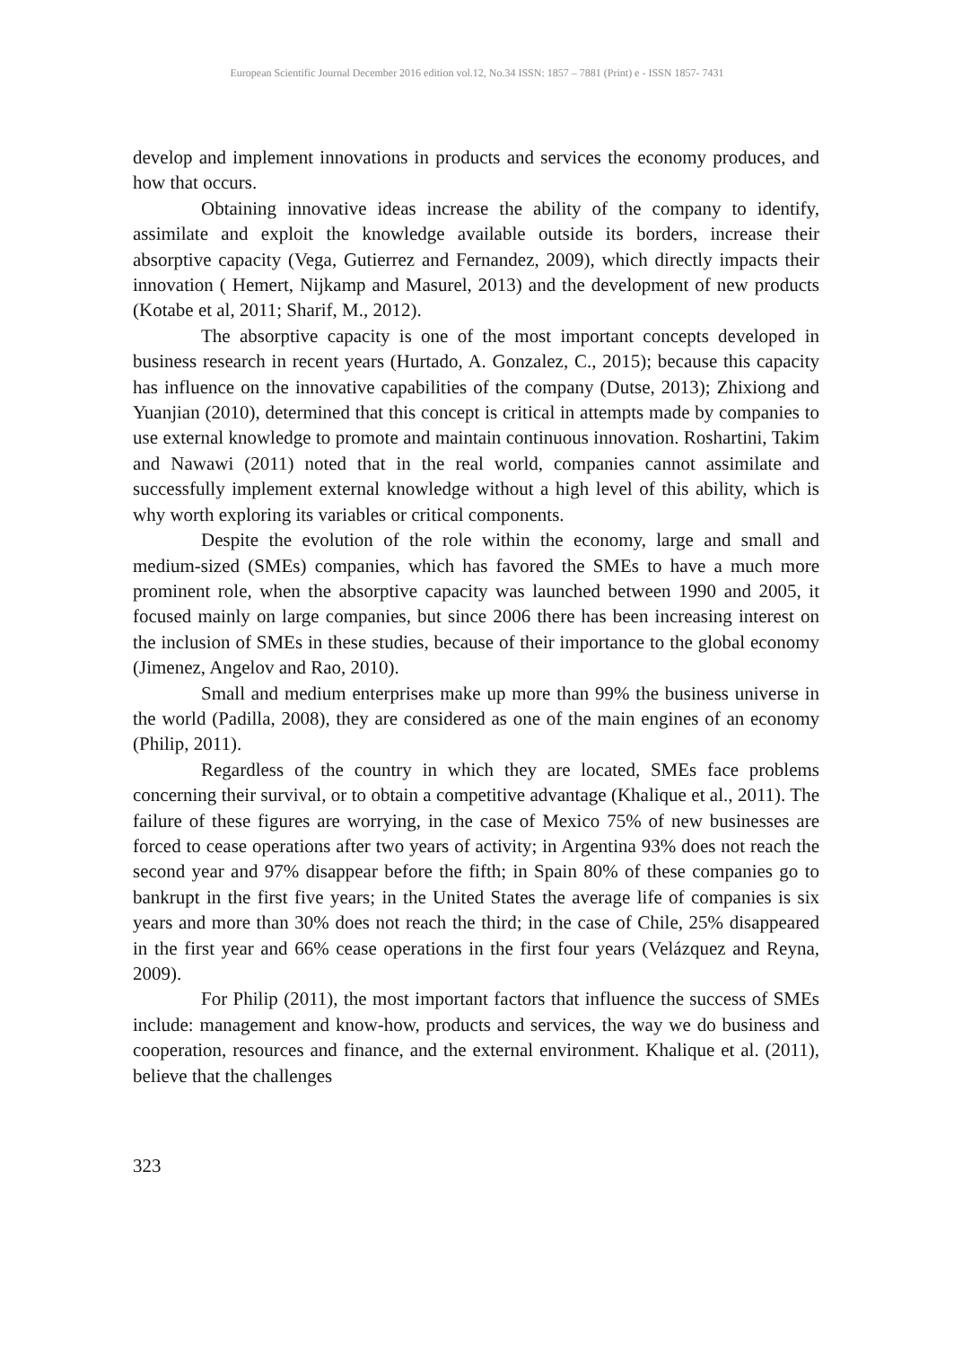European Scientific Journal December 2016 edition vol.12, No.34 ISSN: 1857 – 7881 (Print) e - ISSN 1857- 7431
develop and implement innovations in products and services the economy produces, and how that occurs.
Obtaining innovative ideas increase the ability of the company to identify, assimilate and exploit the knowledge available outside its borders, increase their absorptive capacity (Vega, Gutierrez and Fernandez, 2009), which directly impacts their innovation ( Hemert, Nijkamp and Masurel, 2013) and the development of new products (Kotabe et al, 2011; Sharif, M., 2012).
The absorptive capacity is one of the most important concepts developed in business research in recent years (Hurtado, A. Gonzalez, C., 2015); because this capacity has influence on the innovative capabilities of the company (Dutse, 2013); Zhixiong and Yuanjian (2010), determined that this concept is critical in attempts made by companies to use external knowledge to promote and maintain continuous innovation. Roshartini, Takim and Nawawi (2011) noted that in the real world, companies cannot assimilate and successfully implement external knowledge without a high level of this ability, which is why worth exploring its variables or critical components.
Despite the evolution of the role within the economy, large and small and medium-sized (SMEs) companies, which has favored the SMEs to have a much more prominent role, when the absorptive capacity was launched between 1990 and 2005, it focused mainly on large companies, but since 2006 there has been increasing interest on the inclusion of SMEs in these studies, because of their importance to the global economy (Jimenez, Angelov and Rao, 2010).
Small and medium enterprises make up more than 99% the business universe in the world (Padilla, 2008), they are considered as one of the main engines of an economy (Philip, 2011).
Regardless of the country in which they are located, SMEs face problems concerning their survival, or to obtain a competitive advantage (Khalique et al., 2011). The failure of these figures are worrying, in the case of Mexico 75% of new businesses are forced to cease operations after two years of activity; in Argentina 93% does not reach the second year and 97% disappear before the fifth; in Spain 80% of these companies go to bankrupt in the first five years; in the United States the average life of companies is six years and more than 30% does not reach the third; in the case of Chile, 25% disappeared in the first year and 66% cease operations in the first four years (Velázquez and Reyna, 2009).
For Philip (2011), the most important factors that influence the success of SMEs include: management and know-how, products and services, the way we do business and cooperation, resources and finance, and the external environment. Khalique et al. (2011), believe that the challenges
323